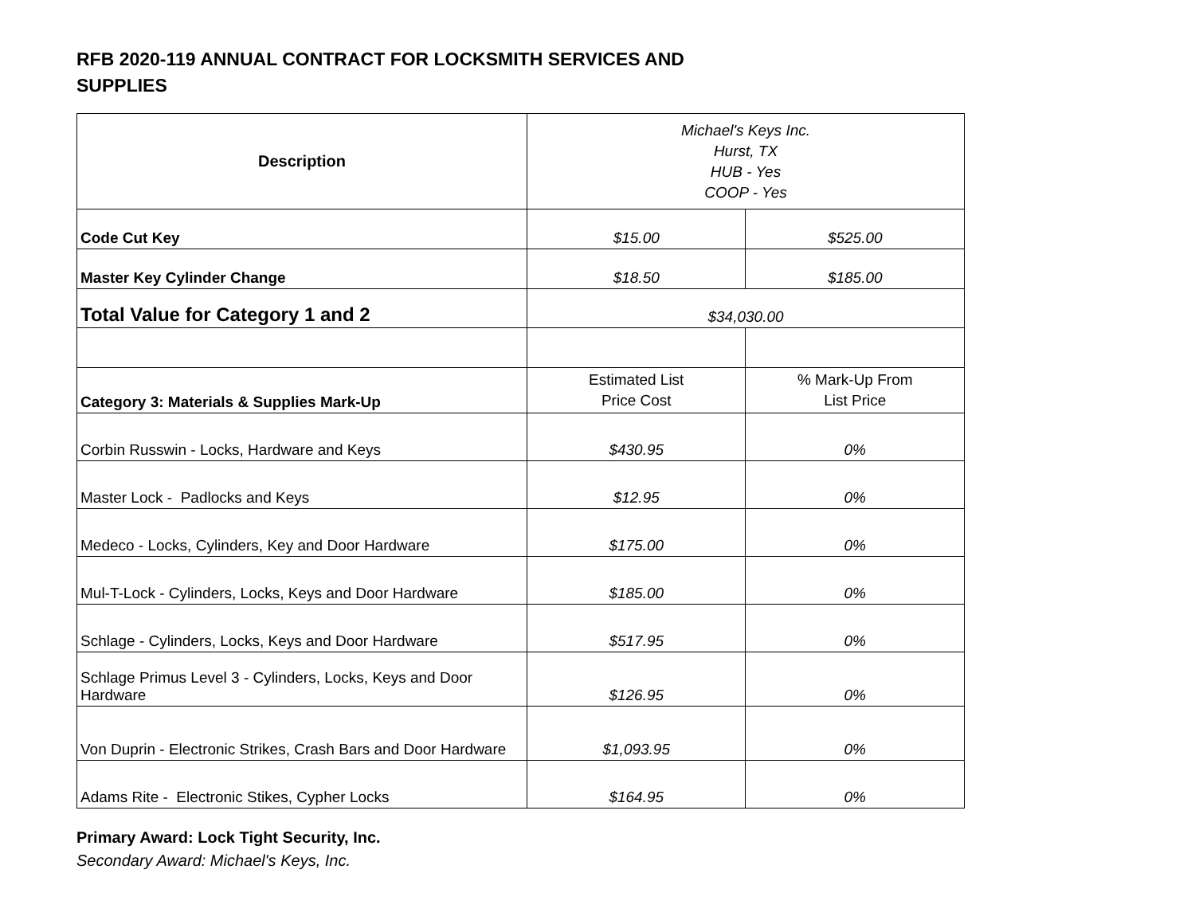RFB 2020-119 ANNUAL CONTRACT FOR LOCKSMITH SERVICES AND SUPPLIES
| Description | Michael's Keys Inc. Hurst, TX HUB - Yes COOP - Yes | |
| Code Cut Key | $15.00 | $525.00 |
| Master Key Cylinder Change | $18.50 | $185.00 |
| Total Value for Category 1 and 2 | $34,030.00 | |
| Category 3: Materials & Supplies Mark-Up | Estimated List Price Cost | % Mark-Up From List Price |
| Corbin Russwin - Locks, Hardware and Keys | $430.95 | 0% |
| Master Lock - Padlocks and Keys | $12.95 | 0% |
| Medeco - Locks, Cylinders, Key and Door Hardware | $175.00 | 0% |
| Mul-T-Lock - Cylinders, Locks, Keys and Door Hardware | $185.00 | 0% |
| Schlage - Cylinders, Locks, Keys and Door Hardware | $517.95 | 0% |
| Schlage Primus Level 3 - Cylinders, Locks, Keys and Door Hardware | $126.95 | 0% |
| Von Duprin - Electronic Strikes, Crash Bars and Door Hardware | $1,093.95 | 0% |
| Adams Rite - Electronic Stikes, Cypher Locks | $164.95 | 0% |
Primary Award: Lock Tight Security, Inc.
Secondary Award: Michael's Keys, Inc.